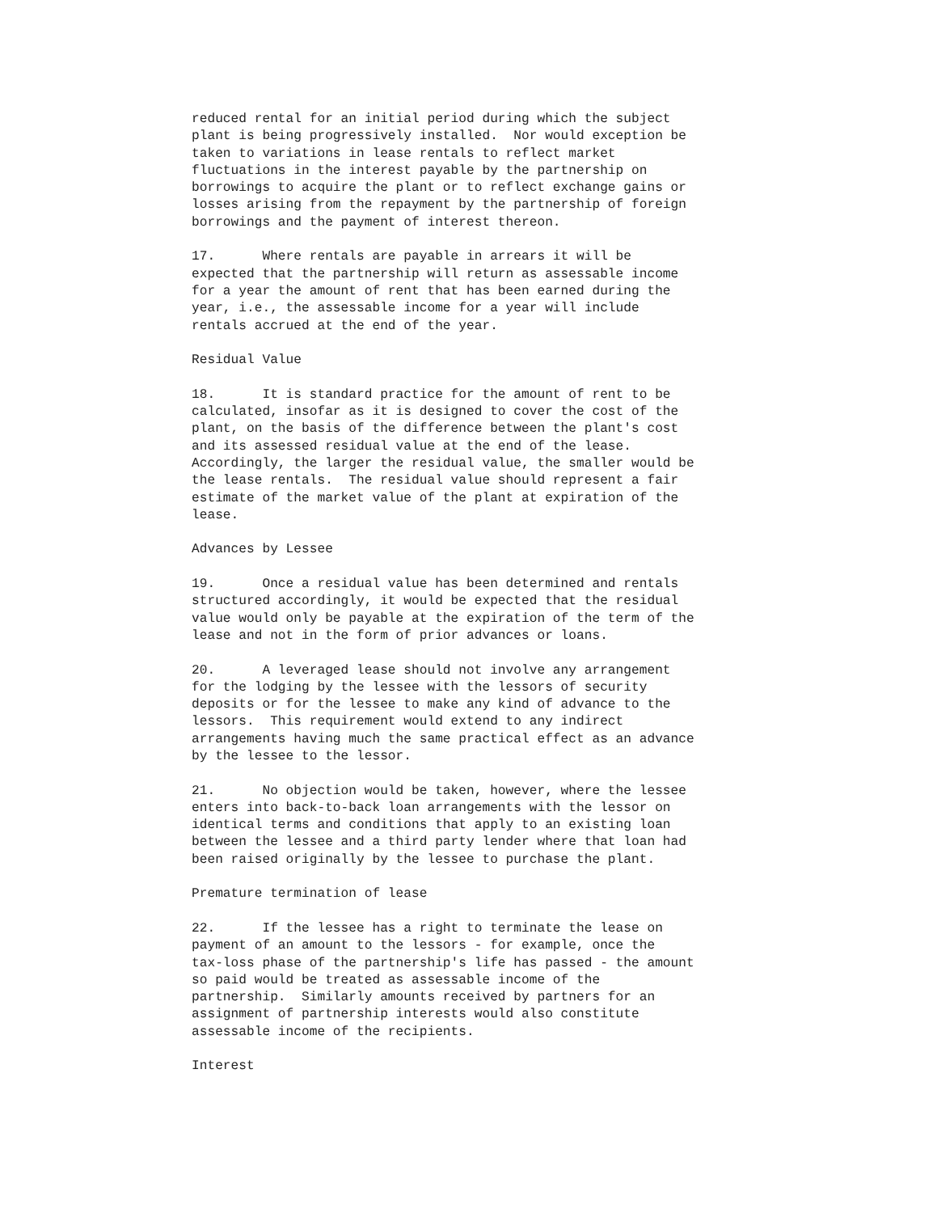reduced rental for an initial period during which the subject
plant is being progressively installed.  Nor would exception be
taken to variations in lease rentals to reflect market
fluctuations in the interest payable by the partnership on
borrowings to acquire the plant or to reflect exchange gains or
losses arising from the repayment by the partnership of foreign
borrowings and the payment of interest thereon.

17.      Where rentals are payable in arrears it will be
expected that the partnership will return as assessable income
for a year the amount of rent that has been earned during the
year, i.e., the assessable income for a year will include
rentals accrued at the end of the year.

Residual Value

18.      It is standard practice for the amount of rent to be
calculated, insofar as it is designed to cover the cost of the
plant, on the basis of the difference between the plant's cost
and its assessed residual value at the end of the lease.
Accordingly, the larger the residual value, the smaller would be
the lease rentals.  The residual value should represent a fair
estimate of the market value of the plant at expiration of the
lease.

Advances by Lessee

19.      Once a residual value has been determined and rentals
structured accordingly, it would be expected that the residual
value would only be payable at the expiration of the term of the
lease and not in the form of prior advances or loans.

20.      A leveraged lease should not involve any arrangement
for the lodging by the lessee with the lessors of security
deposits or for the lessee to make any kind of advance to the
lessors.  This requirement would extend to any indirect
arrangements having much the same practical effect as an advance
by the lessee to the lessor.

21.      No objection would be taken, however, where the lessee
enters into back-to-back loan arrangements with the lessor on
identical terms and conditions that apply to an existing loan
between the lessee and a third party lender where that loan had
been raised originally by the lessee to purchase the plant.

Premature termination of lease

22.      If the lessee has a right to terminate the lease on
payment of an amount to the lessors - for example, once the
tax-loss phase of the partnership's life has passed - the amount
so paid would be treated as assessable income of the
partnership.  Similarly amounts received by partners for an
assignment of partnership interests would also constitute
assessable income of the recipients.

Interest